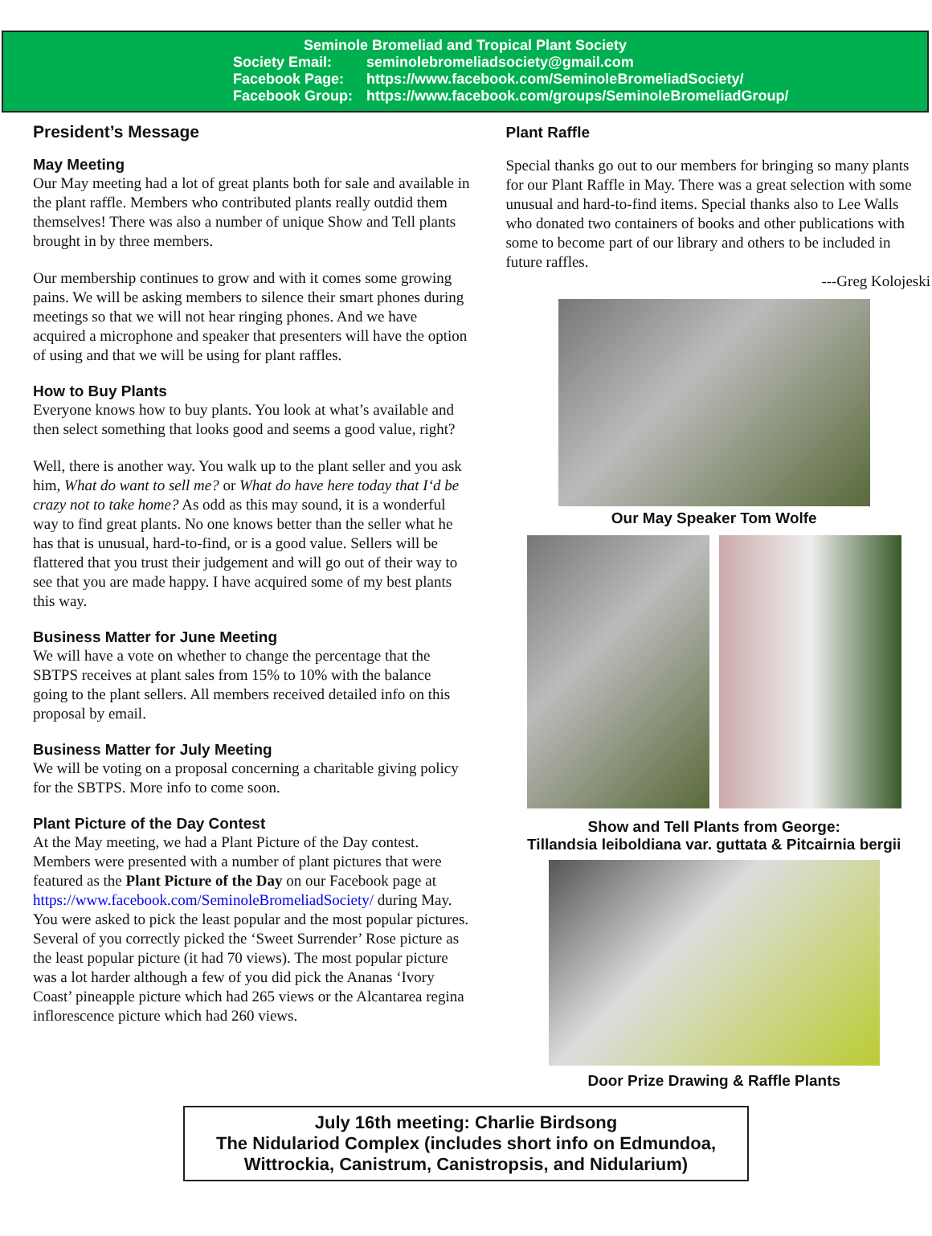Seminole Bromeliad and Tropical Plant Society
Society Email: seminolebromeliadsociety@gmail.com
Facebook Page: https://www.facebook.com/SeminoleBromeliadSociety/
Facebook Group: https://www.facebook.com/groups/SeminoleBromeliadGroup/
President’s Message
May Meeting
Our May meeting had a lot of great plants both for sale and available in the plant raffle. Members who contributed plants really outdid them themselves! There was also a number of unique Show and Tell plants brought in by three members.
Our membership continues to grow and with it comes some growing pains. We will be asking members to silence their smart phones during meetings so that we will not hear ringing phones. And we have acquired a microphone and speaker that presenters will have the option of using and that we will be using for plant raffles.
How to Buy Plants
Everyone knows how to buy plants. You look at what’s available and then select something that looks good and seems a good value, right?
Well, there is another way. You walk up to the plant seller and you ask him, What do want to sell me? or What do have here today that I‘d be crazy not to take home? As odd as this may sound, it is a wonderful way to find great plants. No one knows better than the seller what he has that is unusual, hard-to-find, or is a good value. Sellers will be flattered that you trust their judgement and will go out of their way to see that you are made happy. I have acquired some of my best plants this way.
Business Matter for June Meeting
We will have a vote on whether to change the percentage that the SBTPS receives at plant sales from 15% to 10% with the balance going to the plant sellers. All members received detailed info on this proposal by email.
Business Matter for July Meeting
We will be voting on a proposal concerning a charitable giving policy for the SBTPS. More info to come soon.
Plant Picture of the Day Contest
At the May meeting, we had a Plant Picture of the Day contest. Members were presented with a number of plant pictures that were featured as the Plant Picture of the Day on our Facebook page at https://www.facebook.com/SeminoleBromeliadSociety/ during May. You were asked to pick the least popular and the most popular pictures. Several of you correctly picked the ‘Sweet Surrender’ Rose picture as the least popular picture (it had 70 views). The most popular picture was a lot harder although a few of you did pick the Ananas ‘Ivory Coast’ pineapple picture which had 265 views or the Alcantarea regina inflorescence picture which had 260 views.
Plant Raffle
Special thanks go out to our members for bringing so many plants for our Plant Raffle in May. There was a great selection with some unusual and hard-to-find items. Special thanks also to Lee Walls who donated two containers of books and other publications with some to become part of our library and others to be included in future raffles.
---Greg Kolojeski
Our May Speaker Tom Wolfe
Show and Tell Plants from George:
Tillandsia leiboldiana var. guttata & Pitcairnia bergii
Door Prize Drawing & Raffle Plants
July 16th meeting: Charlie Birdsong
The Nidulariod Complex (includes short info on Edmundoa,
Wittrockia, Canistrum, Canistropsis, and Nidularium)